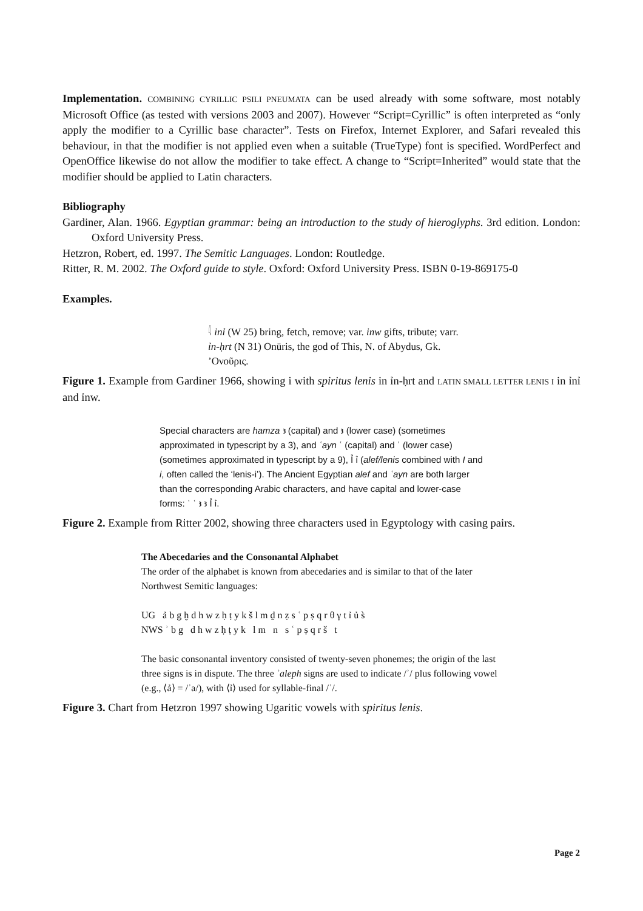Implementation. COMBINING CYRILLIC PSILI PNEUMATA can be used already with some software, most notably Microsoft Office (as tested with versions 2003 and 2007). However “Script=Cyrillic” is often interpreted as “only apply the modifier to a Cyrillic base character”. Tests on Firefox, Internet Explorer, and Safari revealed this behaviour, in that the modifier is not applied even when a suitable (TrueType) font is specified. WordPerfect and OpenOffice likewise do not allow the modifier to take effect. A change to “Script=Inherited” would state that the modifier should be applied to Latin characters.
Bibliography
Gardiner, Alan. 1966. Egyptian grammar: being an introduction to the study of hieroglyphs. 3rd edition. London: Oxford University Press.
Hetzron, Robert, ed. 1997. The Semitic Languages. London: Routledge.
Ritter, R. M. 2002. The Oxford guide to style. Oxford: Oxford University Press. ISBN 0-19-869175-0
Examples.
𓇋 inỉ (W 25) bring, fetch, remove; var. inw gifts, tribute; varr. ỉn-ḥrt (N 31) Onūris, the god of This, N. of Abydus, Gk. ’Ονοῦρις.
Figure 1. Example from Gardiner 1966, showing i with spiritus lenis in ỉn-ḥrt and LATIN SMALL LETTER LENIS I in ỉnỉ and ỉnw.
Special characters are hamza ꜣ (capital) and ꜣ (lower case) (sometimes approximated in typescript by a 3), and ʿayn ʿ (capital) and ʿ (lower case) (sometimes approximated in typescript by a 9), Ỉ ỉ (alef/lenis combined with I and i, often called the ‘lenis-i’). The Ancient Egyptian alef and ʿayn are both larger than the corresponding Arabic characters, and have capital and lower-case forms: ʿ ʿ ꜣ ꜣ Ỉ ỉ.
Figure 2. Example from Ritter 2002, showing three characters used in Egyptology with casing pairs.
The Abecedaries and the Consonantal Alphabet
The order of the alphabet is known from abecedaries and is similar to that of the later Northwest Semitic languages:
UG ả b g ḫ d h w z ḥ ṭ y k š l m ḏ n ẓ s ʿ p ṣ q r θ γ t ỉ ủ s̀
NWS ʾ b g d h w z ḥ ṭ y k l m n s ʿ p ṣ q r š t
The basic consonantal inventory consisted of twenty-seven phonemes; the origin of the last three signs is in dispute. The three ʾaleph signs are used to indicate /ʾ/ plus following vowel (e.g., ⟨ả⟩ = /ʾa/), with ⟨ỉ⟩ used for syllable-final /ʾ/.
Figure 3. Chart from Hetzron 1997 showing Ugaritic vowels with spiritus lenis.
Page 2